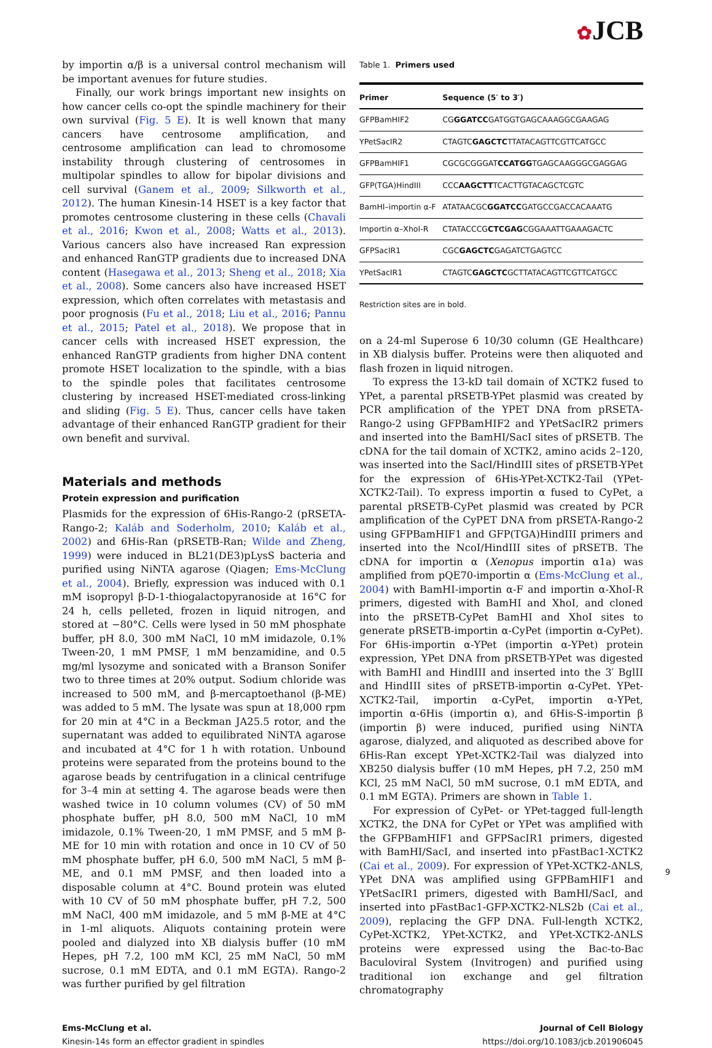✿JCB
by importin α/β is a universal control mechanism will be important avenues for future studies.
Finally, our work brings important new insights on how cancer cells co-opt the spindle machinery for their own survival (Fig. 5 E). It is well known that many cancers have centrosome amplification, and centrosome amplification can lead to chromosome instability through clustering of centrosomes in multipolar spindles to allow for bipolar divisions and cell survival (Ganem et al., 2009; Silkworth et al., 2012). The human Kinesin-14 HSET is a key factor that promotes centrosome clustering in these cells (Chavali et al., 2016; Kwon et al., 2008; Watts et al., 2013). Various cancers also have increased Ran expression and enhanced RanGTP gradients due to increased DNA content (Hasegawa et al., 2013; Sheng et al., 2018; Xia et al., 2008). Some cancers also have increased HSET expression, which often correlates with metastasis and poor prognosis (Fu et al., 2018; Liu et al., 2016; Pannu et al., 2015; Patel et al., 2018). We propose that in cancer cells with increased HSET expression, the enhanced RanGTP gradients from higher DNA content promote HSET localization to the spindle, with a bias to the spindle poles that facilitates centrosome clustering by increased HSET-mediated cross-linking and sliding (Fig. 5 E). Thus, cancer cells have taken advantage of their enhanced RanGTP gradient for their own benefit and survival.
Materials and methods
Protein expression and purification
Plasmids for the expression of 6His-Rango-2 (pRSETA-Rango-2; Kaláb and Soderholm, 2010; Kaláb et al., 2002) and 6His-Ran (pRSETB-Ran; Wilde and Zheng, 1999) were induced in BL21(DE3)pLysS bacteria and purified using NiNTA agarose (Qiagen; Ems-McClung et al., 2004). Briefly, expression was induced with 0.1 mM isopropyl β-D-1-thiogalactopyranoside at 16°C for 24 h, cells pelleted, frozen in liquid nitrogen, and stored at −80°C. Cells were lysed in 50 mM phosphate buffer, pH 8.0, 300 mM NaCl, 10 mM imidazole, 0.1% Tween-20, 1 mM PMSF, 1 mM benzamidine, and 0.5 mg/ml lysozyme and sonicated with a Branson Sonifer two to three times at 20% output. Sodium chloride was increased to 500 mM, and β-mercaptoethanol (β-ME) was added to 5 mM. The lysate was spun at 18,000 rpm for 20 min at 4°C in a Beckman JA25.5 rotor, and the supernatant was added to equilibrated NiNTA agarose and incubated at 4°C for 1 h with rotation. Unbound proteins were separated from the proteins bound to the agarose beads by centrifugation in a clinical centrifuge for 3–4 min at setting 4. The agarose beads were then washed twice in 10 column volumes (CV) of 50 mM phosphate buffer, pH 8.0, 500 mM NaCl, 10 mM imidazole, 0.1% Tween-20, 1 mM PMSF, and 5 mM β-ME for 10 min with rotation and once in 10 CV of 50 mM phosphate buffer, pH 6.0, 500 mM NaCl, 5 mM β-ME, and 0.1 mM PMSF, and then loaded into a disposable column at 4°C. Bound protein was eluted with 10 CV of 50 mM phosphate buffer, pH 7.2, 500 mM NaCl, 400 mM imidazole, and 5 mM β-ME at 4°C in 1-ml aliquots. Aliquots containing protein were pooled and dialyzed into XB dialysis buffer (10 mM Hepes, pH 7.2, 100 mM KCl, 25 mM NaCl, 50 mM sucrose, 0.1 mM EDTA, and 0.1 mM EGTA). Rango-2 was further purified by gel filtration
Table 1. Primers used
| Primer | Sequence (5′ to 3′) |
| --- | --- |
| GFPBamHIF2 | CG GGATCC GATGGTGAGCAAAGGCGAAGAG |
| YPetSacIR2 | CTAGTC GAGCTC TTATACAGTTCGTTCATGCC |
| GFPBamHIF1 | CGCGCGGGAT CCATGG TGAGCAAGGGCGAGGAG |
| GFP(TGA)HindIII | CCC AAGCTT TCACTTGTACAGCTCGTC |
| BamHI–importin α-F | ATATAACGC GGATCC GATGCCGACCACAAATG |
| Importin α–XhoI-R | CTATACCCG CTCGAG CGGAAATTGAAAGACTC |
| GFPSacIR1 | CGC GAGCTC GAGATCTGAGTCC |
| YPetSacIR1 | CTAGTC GAGCTC GCTTATACAGTTCGTTCATGCC |
Restriction sites are in bold.
on a 24-ml Superose 6 10/30 column (GE Healthcare) in XB dialysis buffer. Proteins were then aliquoted and flash frozen in liquid nitrogen.
To express the 13-kD tail domain of XCTK2 fused to YPet, a parental pRSETB-YPet plasmid was created by PCR amplification of the YPET DNA from pRSETA-Rango-2 using GFPBamHIF2 and YPetSacIR2 primers and inserted into the BamHI/SacI sites of pRSETB. The cDNA for the tail domain of XCTK2, amino acids 2–120, was inserted into the SacI/HindIII sites of pRSETB-YPet for the expression of 6His-YPet-XCTK2-Tail (YPet-XCTK2-Tail). To express importin α fused to CyPet, a parental pRSETB-CyPet plasmid was created by PCR amplification of the CyPET DNA from pRSETA-Rango-2 using GFPBamHIF1 and GFP(TGA)HindIII primers and inserted into the NcoI/HindIII sites of pRSETB. The cDNA for importin α (Xenopus importin α1a) was amplified from pQE70-importin α (Ems-McClung et al., 2004) with BamHI-importin α-F and importin α-XhoI-R primers, digested with BamHI and XhoI, and cloned into the pRSETB-CyPet BamHI and XhoI sites to generate pRSETB-importin α-CyPet (importin α-CyPet). For 6His-importin α-YPet (importin α-YPet) protein expression, YPet DNA from pRSETB-YPet was digested with BamHI and HindIII and inserted into the 3′ BglII and HindIII sites of pRSETB-importin α-CyPet. YPet-XCTK2-Tail, importin α-CyPet, importin α-YPet, importin α-6His (importin α), and 6His-S-importin β (importin β) were induced, purified using NiNTA agarose, dialyzed, and aliquoted as described above for 6His-Ran except YPet-XCTK2-Tail was dialyzed into XB250 dialysis buffer (10 mM Hepes, pH 7.2, 250 mM KCl, 25 mM NaCl, 50 mM sucrose, 0.1 mM EDTA, and 0.1 mM EGTA). Primers are shown in Table 1.
For expression of CyPet- or YPet-tagged full-length XCTK2, the DNA for CyPet or YPet was amplified with the GFPBamHIF1 and GFPSacIR1 primers, digested with BamHI/SacI, and inserted into pFastBac1-XCTK2 (Cai et al., 2009). For expression of YPet-XCTK2-ΔNLS, YPet DNA was amplified using GFPBamHIF1 and YPetSacIR1 primers, digested with BamHI/SacI, and inserted into pFastBac1-GFP-XCTK2-NLS2b (Cai et al., 2009), replacing the GFP DNA. Full-length XCTK2, CyPet-XCTK2, YPet-XCTK2, and YPet-XCTK2-ΔNLS proteins were expressed using the Bac-to-Bac Baculoviral System (Invitrogen) and purified using traditional ion exchange and gel filtration chromatography
Ems-McClung et al.
Kinesin-14s form an effector gradient in spindles
Journal of Cell Biology
https://doi.org/10.1083/jcb.201906045
9